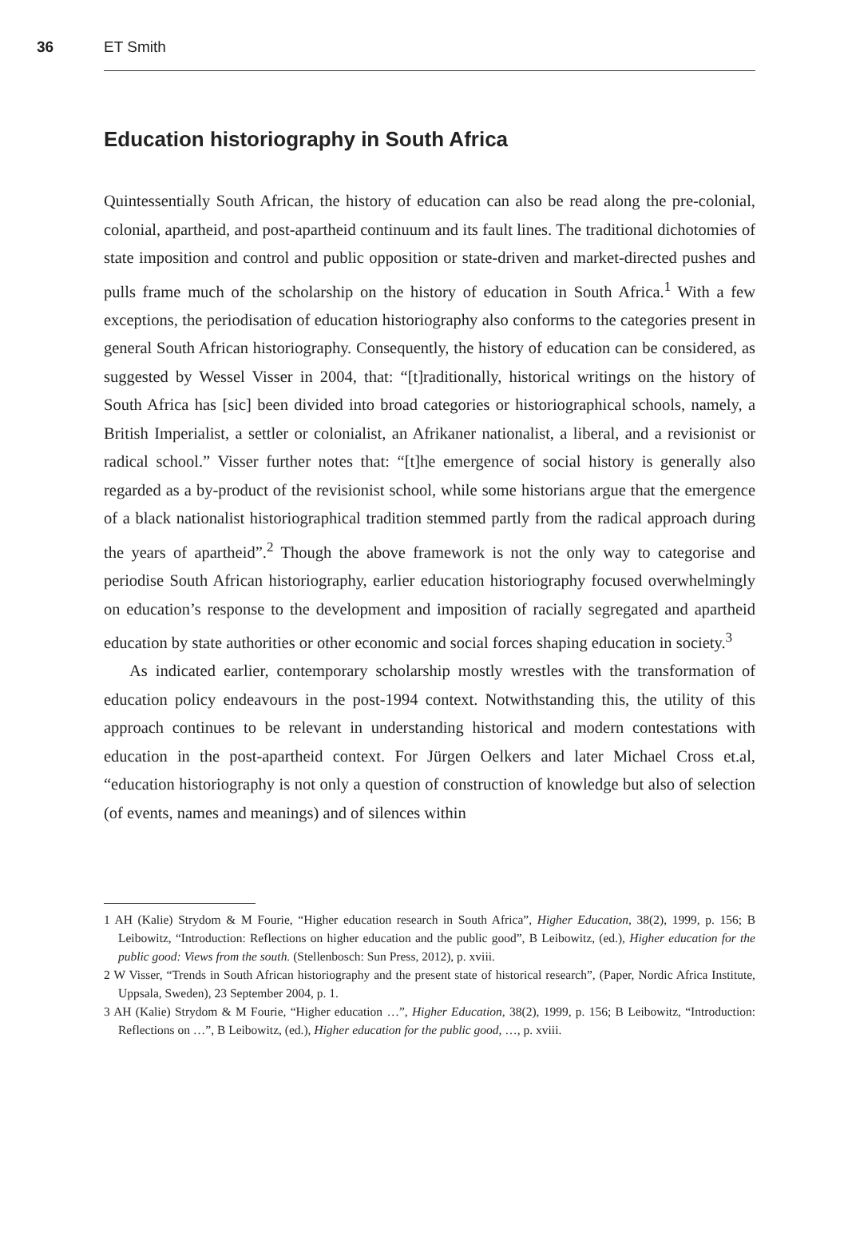36 ET Smith
Education historiography in South Africa
Quintessentially South African, the history of education can also be read along the pre-colonial, colonial, apartheid, and post-apartheid continuum and its fault lines. The traditional dichotomies of state imposition and control and public opposition or state-driven and market-directed pushes and pulls frame much of the scholarship on the history of education in South Africa.<sup>1</sup> With a few exceptions, the periodisation of education historiography also conforms to the categories present in general South African historiography. Consequently, the history of education can be considered, as suggested by Wessel Visser in 2004, that: “[t]raditionally, historical writings on the history of South Africa has [sic] been divided into broad categories or historiographical schools, namely, a British Imperialist, a settler or colonialist, an Afrikaner nationalist, a liberal, and a revisionist or radical school.” Visser further notes that: “[t]he emergence of social history is generally also regarded as a by-product of the revisionist school, while some historians argue that the emergence of a black nationalist historiographical tradition stemmed partly from the radical approach during the years of apartheid”.<sup>2</sup> Though the above framework is not the only way to categorise and periodise South African historiography, earlier education historiography focused overwhelmingly on education’s response to the development and imposition of racially segregated and apartheid education by state authorities or other economic and social forces shaping education in society.<sup>3</sup>
As indicated earlier, contemporary scholarship mostly wrestles with the transformation of education policy endeavours in the post-1994 context. Notwithstanding this, the utility of this approach continues to be relevant in understanding historical and modern contestations with education in the post-apartheid context. For Jürgen Oelkers and later Michael Cross et.al, “education historiography is not only a question of construction of knowledge but also of selection (of events, names and meanings) and of silences within
1 AH (Kalie) Strydom & M Fourie, “Higher education research in South Africa”, Higher Education, 38(2), 1999, p. 156; B Leibowitz, “Introduction: Reflections on higher education and the public good”, B Leibowitz, (ed.), Higher education for the public good: Views from the south. (Stellenbosch: Sun Press, 2012), p. xviii.
2 W Visser, “Trends in South African historiography and the present state of historical research”, (Paper, Nordic Africa Institute, Uppsala, Sweden), 23 September 2004, p. 1.
3 AH (Kalie) Strydom & M Fourie, “Higher education …”, Higher Education, 38(2), 1999, p. 156; B Leibowitz, “Introduction: Reflections on …”, B Leibowitz, (ed.), Higher education for the public good, …, p. xviii.